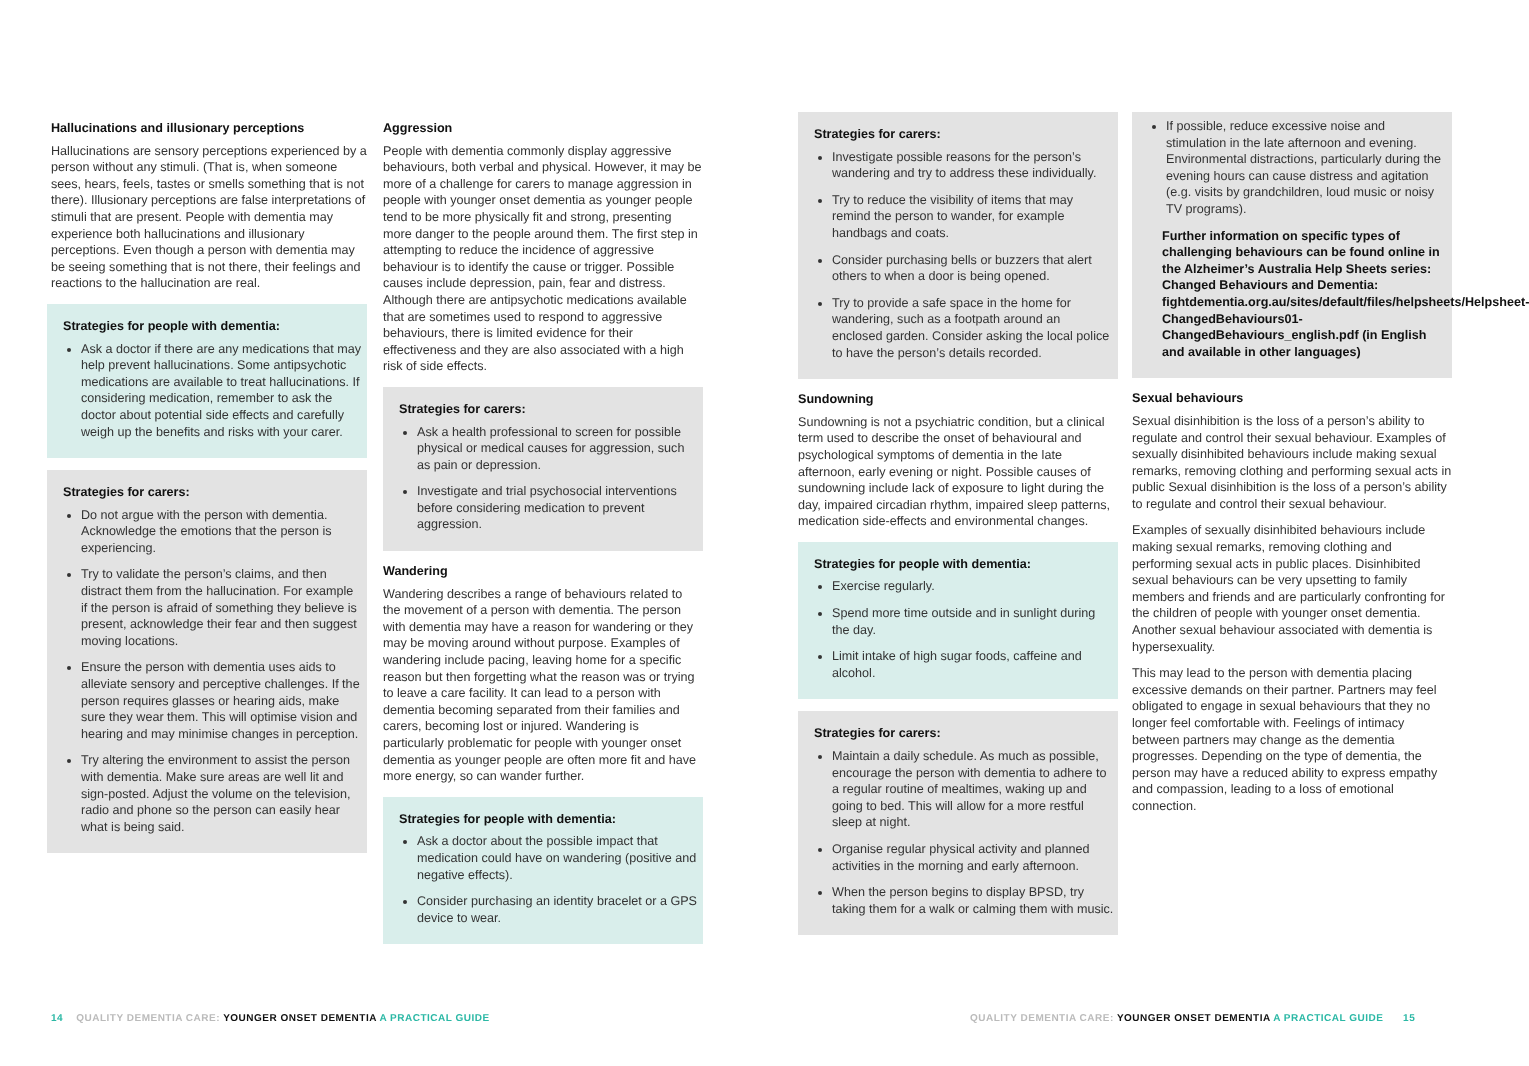Hallucinations and illusionary perceptions
Hallucinations are sensory perceptions experienced by a person without any stimuli. (That is, when someone sees, hears, feels, tastes or smells something that is not there). Illusionary perceptions are false interpretations of stimuli that are present. People with dementia may experience both hallucinations and illusionary perceptions. Even though a person with dementia may be seeing something that is not there, their feelings and reactions to the hallucination are real.
Strategies for people with dementia:
Ask a doctor if there are any medications that may help prevent hallucinations. Some antipsychotic medications are available to treat hallucinations. If considering medication, remember to ask the doctor about potential side effects and carefully weigh up the benefits and risks with your carer.
Strategies for carers:
Do not argue with the person with dementia. Acknowledge the emotions that the person is experiencing.
Try to validate the person’s claims, and then distract them from the hallucination. For example if the person is afraid of something they believe is present, acknowledge their fear and then suggest moving locations.
Ensure the person with dementia uses aids to alleviate sensory and perceptive challenges. If the person requires glasses or hearing aids, make sure they wear them. This will optimise vision and hearing and may minimise changes in perception.
Try altering the environment to assist the person with dementia. Make sure areas are well lit and sign-posted. Adjust the volume on the television, radio and phone so the person can easily hear what is being said.
Aggression
People with dementia commonly display aggressive behaviours, both verbal and physical. However, it may be more of a challenge for carers to manage aggression in people with younger onset dementia as younger people tend to be more physically fit and strong, presenting more danger to the people around them. The first step in attempting to reduce the incidence of aggressive behaviour is to identify the cause or trigger. Possible causes include depression, pain, fear and distress. Although there are antipsychotic medications available that are sometimes used to respond to aggressive behaviours, there is limited evidence for their effectiveness and they are also associated with a high risk of side effects.
Strategies for carers:
Ask a health professional to screen for possible physical or medical causes for aggression, such as pain or depression.
Investigate and trial psychosocial interventions before considering medication to prevent aggression.
Wandering
Wandering describes a range of behaviours related to the movement of a person with dementia. The person with dementia may have a reason for wandering or they may be moving around without purpose. Examples of wandering include pacing, leaving home for a specific reason but then forgetting what the reason was or trying to leave a care facility. It can lead to a person with dementia becoming separated from their families and carers, becoming lost or injured. Wandering is particularly problematic for people with younger onset dementia as younger people are often more fit and have more energy, so can wander further.
Strategies for people with dementia:
Ask a doctor about the possible impact that medication could have on wandering (positive and negative effects).
Consider purchasing an identity bracelet or a GPS device to wear.
Strategies for carers:
Investigate possible reasons for the person’s wandering and try to address these individually.
Try to reduce the visibility of items that may remind the person to wander, for example handbags and coats.
Consider purchasing bells or buzzers that alert others to when a door is being opened.
Try to provide a safe space in the home for wandering, such as a footpath around an enclosed garden. Consider asking the local police to have the person’s details recorded.
Sundowning
Sundowning is not a psychiatric condition, but a clinical term used to describe the onset of behavioural and psychological symptoms of dementia in the late afternoon, early evening or night. Possible causes of sundowning include lack of exposure to light during the day, impaired circadian rhythm, impaired sleep patterns, medication side-effects and environmental changes.
Strategies for people with dementia:
Exercise regularly.
Spend more time outside and in sunlight during the day.
Limit intake of high sugar foods, caffeine and alcohol.
Strategies for carers:
Maintain a daily schedule. As much as possible, encourage the person with dementia to adhere to a regular routine of mealtimes, waking up and going to bed. This will allow for a more restful sleep at night.
Organise regular physical activity and planned activities in the morning and early afternoon.
When the person begins to display BPSD, try taking them for a walk or calming them with music.
If possible, reduce excessive noise and stimulation in the late afternoon and evening. Environmental distractions, particularly during the evening hours can cause distress and agitation (e.g. visits by grandchildren, loud music or noisy TV programs).
Further information on specific types of challenging behaviours can be found online in the Alzheimer’s Australia Help Sheets series: Changed Behaviours and Dementia: fightdementia.org.au/sites/default/files/helpsheets/Helpsheet-ChangedBehaviours01-ChangedBehaviours_english.pdf (in English and available in other languages)
Sexual behaviours
Sexual disinhibition is the loss of a person’s ability to regulate and control their sexual behaviour. Examples of sexually disinhibited behaviours include making sexual remarks, removing clothing and performing sexual acts in public Sexual disinhibition is the loss of a person’s ability to regulate and control their sexual behaviour.
Examples of sexually disinhibited behaviours include making sexual remarks, removing clothing and performing sexual acts in public places. Disinhibited sexual behaviours can be very upsetting to family members and friends and are particularly confronting for the children of people with younger onset dementia. Another sexual behaviour associated with dementia is hypersexuality.
This may lead to the person with dementia placing excessive demands on their partner. Partners may feel obligated to engage in sexual behaviours that they no longer feel comfortable with. Feelings of intimacy between partners may change as the dementia progresses. Depending on the type of dementia, the person may have a reduced ability to express empathy and compassion, leading to a loss of emotional connection.
14 QUALITY DEMENTIA CARE: YOUNGER ONSET DEMENTIA A PRACTICAL GUIDE
QUALITY DEMENTIA CARE: YOUNGER ONSET DEMENTIA A PRACTICAL GUIDE 15